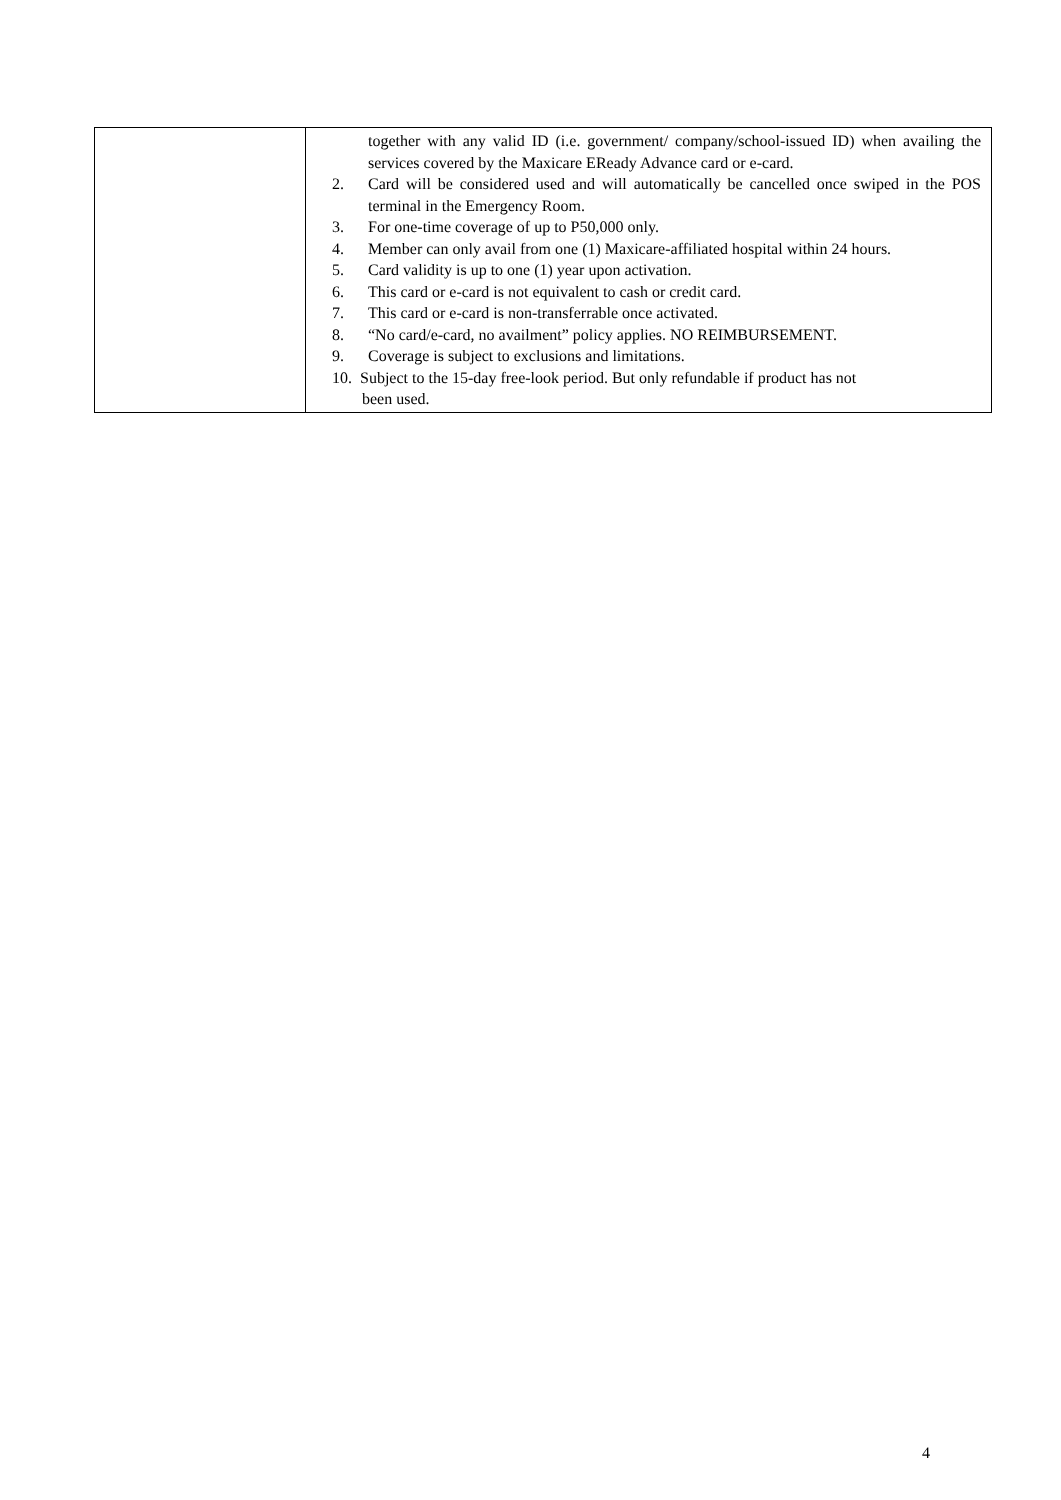| | together with any valid ID (i.e. government/ company/school-issued ID) when availing the services covered by the Maxicare EReady Advance card or e-card. 2. Card will be considered used and will automatically be cancelled once swiped in the POS terminal in the Emergency Room. 3. For one-time coverage of up to P50,000 only. 4. Member can only avail from one (1) Maxicare-affiliated hospital within 24 hours. 5. Card validity is up to one (1) year upon activation. 6. This card or e-card is not equivalent to cash or credit card. 7. This card or e-card is non-transferrable once activated. 8. “No card/e-card, no availment” policy applies. NO REIMBURSEMENT. 9. Coverage is subject to exclusions and limitations. 10. Subject to the 15-day free-look period. But only refundable if product has not been used. |
4